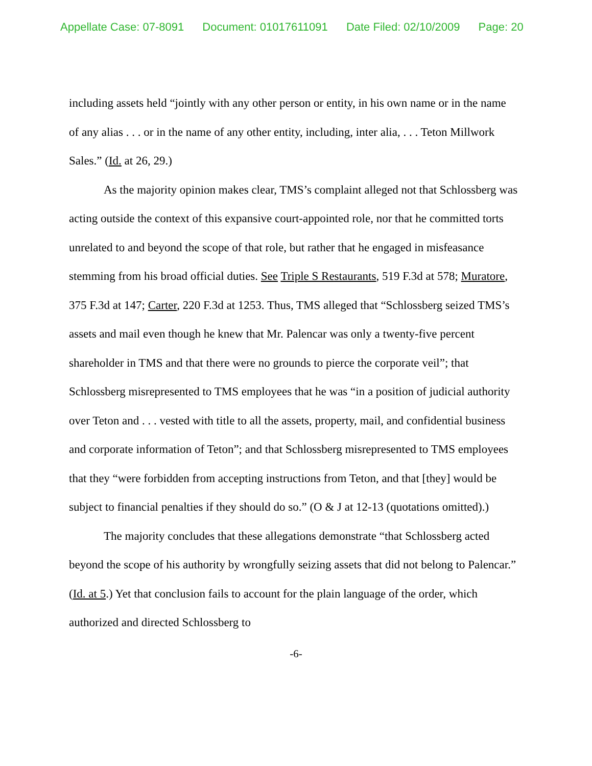Appellate Case: 07-8091 Document: 01017611091 Date Filed: 02/10/2009 Page: 20
including assets held “jointly with any other person or entity, in his own name or in the name of any alias . . . or in the name of any other entity, including, inter alia, . . . Teton Millwork Sales.” (Id. at 26, 29.)
As the majority opinion makes clear, TMS’s complaint alleged not that Schlossberg was acting outside the context of this expansive court-appointed role, nor that he committed torts unrelated to and beyond the scope of that role, but rather that he engaged in misfeasance stemming from his broad official duties. See Triple S Restaurants, 519 F.3d at 578; Muratore, 375 F.3d at 147; Carter, 220 F.3d at 1253. Thus, TMS alleged that “Schlossberg seized TMS’s assets and mail even though he knew that Mr. Palencar was only a twenty-five percent shareholder in TMS and that there were no grounds to pierce the corporate veil”; that Schlossberg misrepresented to TMS employees that he was “in a position of judicial authority over Teton and . . . vested with title to all the assets, property, mail, and confidential business and corporate information of Teton”; and that Schlossberg misrepresented to TMS employees that they “were forbidden from accepting instructions from Teton, and that [they] would be subject to financial penalties if they should do so.” (O & J at 12-13 (quotations omitted).)
The majority concludes that these allegations demonstrate “that Schlossberg acted beyond the scope of his authority by wrongfully seizing assets that did not belong to Palencar.” (Id. at 5.) Yet that conclusion fails to account for the plain language of the order, which authorized and directed Schlossberg to
-6-